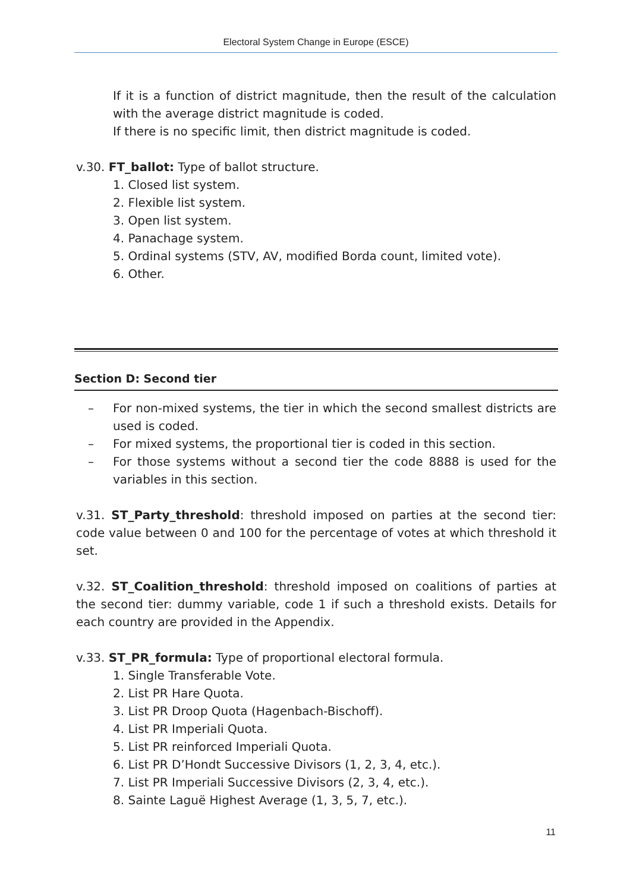Electoral System Change in Europe (ESCE)
If it is a function of district magnitude, then the result of the calculation with the average district magnitude is coded.
If there is no specific limit, then district magnitude is coded.
v.30. FT_ballot: Type of ballot structure.
1. Closed list system.
2. Flexible list system.
3. Open list system.
4. Panachage system.
5. Ordinal systems (STV, AV, modified Borda count, limited vote).
6. Other.
Section D: Second tier
– For non-mixed systems, the tier in which the second smallest districts are used is coded.
– For mixed systems, the proportional tier is coded in this section.
– For those systems without a second tier the code 8888 is used for the variables in this section.
v.31. ST_Party_threshold: threshold imposed on parties at the second tier: code value between 0 and 100 for the percentage of votes at which threshold it set.
v.32. ST_Coalition_threshold: threshold imposed on coalitions of parties at the second tier: dummy variable, code 1 if such a threshold exists. Details for each country are provided in the Appendix.
v.33. ST_PR_formula: Type of proportional electoral formula.
1. Single Transferable Vote.
2. List PR Hare Quota.
3. List PR Droop Quota (Hagenbach-Bischoff).
4. List PR Imperiali Quota.
5. List PR reinforced Imperiali Quota.
6. List PR D’Hondt Successive Divisors (1, 2, 3, 4, etc.).
7. List PR Imperiali Successive Divisors (2, 3, 4, etc.).
8. Sainte Laguë Highest Average (1, 3, 5, 7, etc.).
11